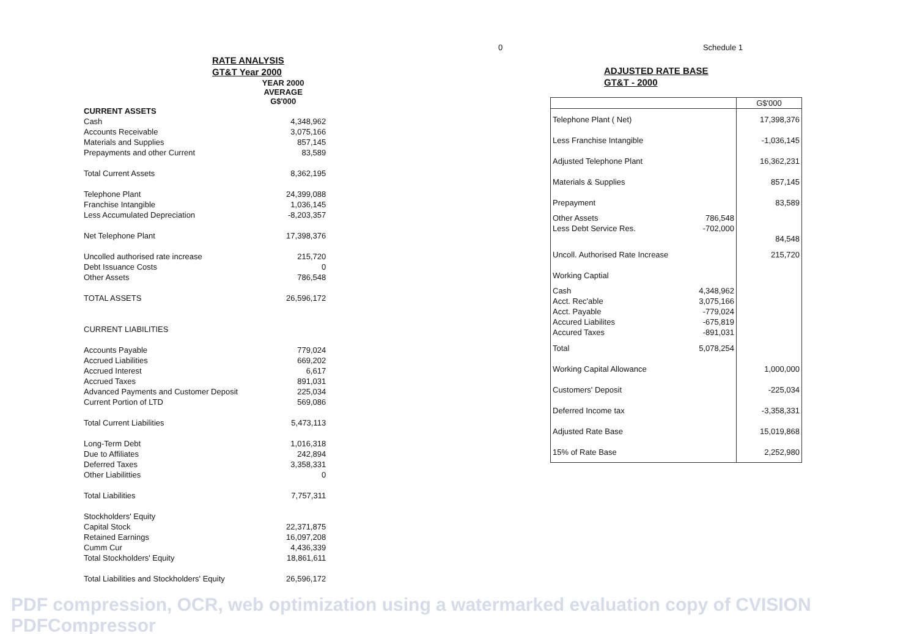RATE ANALYSIS
GT&T Year 2000
| | YEAR 2000 AVERAGE G$'000 |
| CURRENT ASSETS | |
| Cash | 4,348,962 |
| Accounts Receivable | 3,075,166 |
| Materials and Supplies | 857,145 |
| Prepayments and other Current | 83,589 |
| Total Current Assets | 8,362,195 |
| Telephone Plant | 24,399,088 |
| Franchise Intangible | 1,036,145 |
| Less Accumulated Depreciation | -8,203,357 |
| Net Telephone Plant | 17,398,376 |
| Uncolled authorised rate increase | 215,720 |
| Debt Issuance Costs | 0 |
| Other Assets | 786,548 |
| TOTAL ASSETS | 26,596,172 |
| CURRENT LIABILITIES | |
| Accounts Payable | 779,024 |
| Accrued Liabilities | 669,202 |
| Accrued Interest | 6,617 |
| Accrued Taxes | 891,031 |
| Advanced Payments and Customer Deposit | 225,034 |
| Current Portion of LTD | 569,086 |
| Total Current Liabilities | 5,473,113 |
| Long-Term Debt | 1,016,318 |
| Due to Affiliates | 242,894 |
| Deferred Taxes | 3,358,331 |
| Other Liabilitties | 0 |
| Total Liabilities | 7,757,311 |
| Stockholders' Equity | |
| Capital Stock | 22,371,875 |
| Retained Earnings | 16,097,208 |
| Cumm Cur | 4,436,339 |
| Total Stockholders' Equity | 18,861,611 |
| Total Liabilities and Stockholders' Equity | 26,596,172 |
0 Schedule 1
ADJUSTED RATE BASE
GT&T - 2000
| | | G$'000 |
| Telephone Plant ( Net) | | 17,398,376 |
| Less Franchise Intangible | | -1,036,145 |
| Adjusted Telephone Plant | | 16,362,231 |
| Materials & Supplies | | 857,145 |
| Prepayment | | 83,589 |
| Other Assets | 786,548 | |
| Less Debt Service Res. | -702,000 | |
| | | 84,548 |
| Uncoll. Authorised Rate Increase | | 215,720 |
| Working Captial | | |
| Cash | 4,348,962 | |
| Acct. Rec'able | 3,075,166 | |
| Acct. Payable | -779,024 | |
| Accured Liabilites | -675,819 | |
| Accured Taxes | -891,031 | |
| Total | 5,078,254 | |
| Working Capital Allowance | | 1,000,000 |
| Customers' Deposit | | -225,034 |
| Deferred Income tax | | -3,358,331 |
| Adjusted Rate Base | | 15,019,868 |
| 15% of Rate Base | | 2,252,980 |
PDF compression, OCR, web optimization using a watermarked evaluation copy of CVISION PDFCompressor